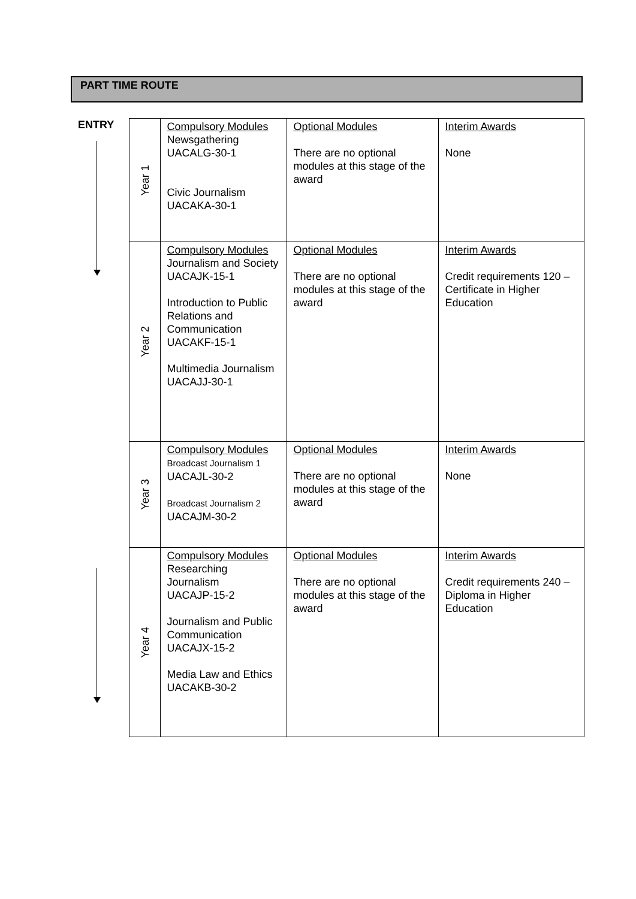PART TIME ROUTE
ENTRY
| Year 1 | Compulsory Modules Newsgathering UACALG-30-1 Civic Journalism UACAKA-30-1 | Optional Modules There are no optional modules at this stage of the award | Interim Awards None |
| Year 2 | Compulsory Modules Journalism and Society UACAJK-15-1 Introduction to Public Relations and Communication UACAKF-15-1 Multimedia Journalism UACAJJ-30-1 | Optional Modules There are no optional modules at this stage of the award | Interim Awards Credit requirements 120 – Certificate in Higher Education |
| Year 3 | Compulsory Modules Broadcast Journalism 1 UACAJL-30-2 Broadcast Journalism 2 UACAJM-30-2 | Optional Modules There are no optional modules at this stage of the award | Interim Awards None |
| Year 4 | Compulsory Modules Researching Journalism UACAJP-15-2 Journalism and Public Communication UACAJX-15-2 Media Law and Ethics UACAKB-30-2 | Optional Modules There are no optional modules at this stage of the award | Interim Awards Credit requirements 240 – Diploma in Higher Education |